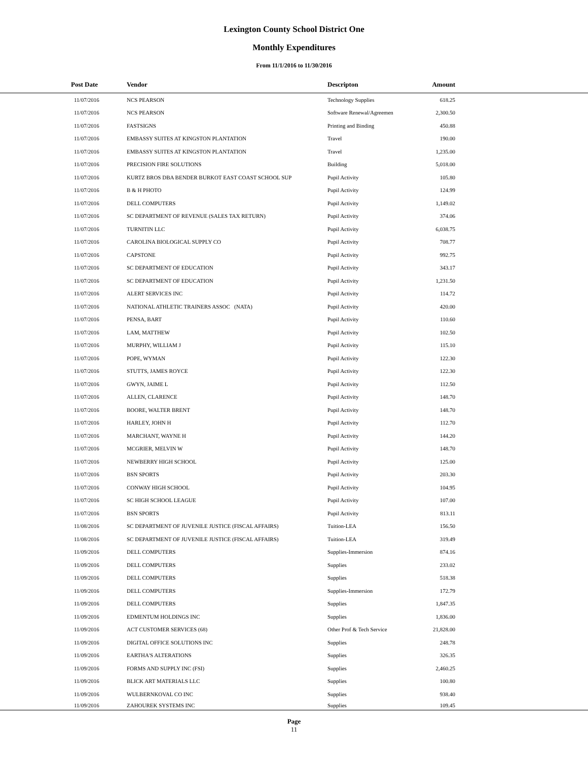Lexington County School District One
Monthly Expenditures
From 11/1/2016 to 11/30/2016
| Post Date | Vendor | Descripton | Amount | |
| --- | --- | --- | --- | --- |
| 11/07/2016 | NCS PEARSON | Technology Supplies | 618.25 | |
| 11/07/2016 | NCS PEARSON | Software Renewal/Agreemen | 2,300.50 | |
| 11/07/2016 | FASTSIGNS | Printing and Binding | 450.88 | |
| 11/07/2016 | EMBASSY SUITES AT KINGSTON PLANTATION | Travel | 190.00 | |
| 11/07/2016 | EMBASSY SUITES AT KINGSTON PLANTATION | Travel | 1,235.00 | |
| 11/07/2016 | PRECISION FIRE SOLUTIONS | Building | 5,018.00 | |
| 11/07/2016 | KURTZ BROS DBA BENDER BURKOT EAST COAST SCHOOL SUP | Pupil Activity | 105.80 | |
| 11/07/2016 | B & H PHOTO | Pupil Activity | 124.99 | |
| 11/07/2016 | DELL COMPUTERS | Pupil Activity | 1,149.02 | |
| 11/07/2016 | SC DEPARTMENT OF REVENUE (SALES TAX RETURN) | Pupil Activity | 374.06 | |
| 11/07/2016 | TURNITIN LLC | Pupil Activity | 6,038.75 | |
| 11/07/2016 | CAROLINA BIOLOGICAL SUPPLY CO | Pupil Activity | 708.77 | |
| 11/07/2016 | CAPSTONE | Pupil Activity | 992.75 | |
| 11/07/2016 | SC DEPARTMENT OF EDUCATION | Pupil Activity | 343.17 | |
| 11/07/2016 | SC DEPARTMENT OF EDUCATION | Pupil Activity | 1,231.50 | |
| 11/07/2016 | ALERT SERVICES INC | Pupil Activity | 114.72 | |
| 11/07/2016 | NATIONAL ATHLETIC TRAINERS ASSOC (NATA) | Pupil Activity | 420.00 | |
| 11/07/2016 | PENSA, BART | Pupil Activity | 110.60 | |
| 11/07/2016 | LAM, MATTHEW | Pupil Activity | 102.50 | |
| 11/07/2016 | MURPHY, WILLIAM J | Pupil Activity | 115.10 | |
| 11/07/2016 | POPE, WYMAN | Pupil Activity | 122.30 | |
| 11/07/2016 | STUTTS, JAMES ROYCE | Pupil Activity | 122.30 | |
| 11/07/2016 | GWYN, JAIME L | Pupil Activity | 112.50 | |
| 11/07/2016 | ALLEN, CLARENCE | Pupil Activity | 148.70 | |
| 11/07/2016 | BOORE, WALTER BRENT | Pupil Activity | 148.70 | |
| 11/07/2016 | HARLEY, JOHN H | Pupil Activity | 112.70 | |
| 11/07/2016 | MARCHANT, WAYNE H | Pupil Activity | 144.20 | |
| 11/07/2016 | MCGRIER, MELVIN W | Pupil Activity | 148.70 | |
| 11/07/2016 | NEWBERRY HIGH SCHOOL | Pupil Activity | 125.00 | |
| 11/07/2016 | BSN SPORTS | Pupil Activity | 203.30 | |
| 11/07/2016 | CONWAY HIGH SCHOOL | Pupil Activity | 104.95 | |
| 11/07/2016 | SC HIGH SCHOOL LEAGUE | Pupil Activity | 107.00 | |
| 11/07/2016 | BSN SPORTS | Pupil Activity | 813.11 | |
| 11/08/2016 | SC DEPARTMENT OF JUVENILE JUSTICE (FISCAL AFFAIRS) | Tuition-LEA | 156.50 | |
| 11/08/2016 | SC DEPARTMENT OF JUVENILE JUSTICE (FISCAL AFFAIRS) | Tuition-LEA | 319.49 | |
| 11/09/2016 | DELL COMPUTERS | Supplies-Immersion | 874.16 | |
| 11/09/2016 | DELL COMPUTERS | Supplies | 233.02 | |
| 11/09/2016 | DELL COMPUTERS | Supplies | 518.38 | |
| 11/09/2016 | DELL COMPUTERS | Supplies-Immersion | 172.79 | |
| 11/09/2016 | DELL COMPUTERS | Supplies | 1,847.35 | |
| 11/09/2016 | EDMENTUM HOLDINGS INC | Supplies | 1,836.00 | |
| 11/09/2016 | ACT CUSTOMER SERVICES (68) | Other Prof & Tech Service | 21,828.00 | |
| 11/09/2016 | DIGITAL OFFICE SOLUTIONS INC | Supplies | 248.78 | |
| 11/09/2016 | EARTHA'S ALTERATIONS | Supplies | 326.35 | |
| 11/09/2016 | FORMS AND SUPPLY INC (FSI) | Supplies | 2,460.25 | |
| 11/09/2016 | BLICK ART MATERIALS LLC | Supplies | 100.80 | |
| 11/09/2016 | WULBERNKOVAL CO INC | Supplies | 938.40 | |
| 11/09/2016 | ZAHOUREK SYSTEMS INC | Supplies | 109.45 | |
Page
11